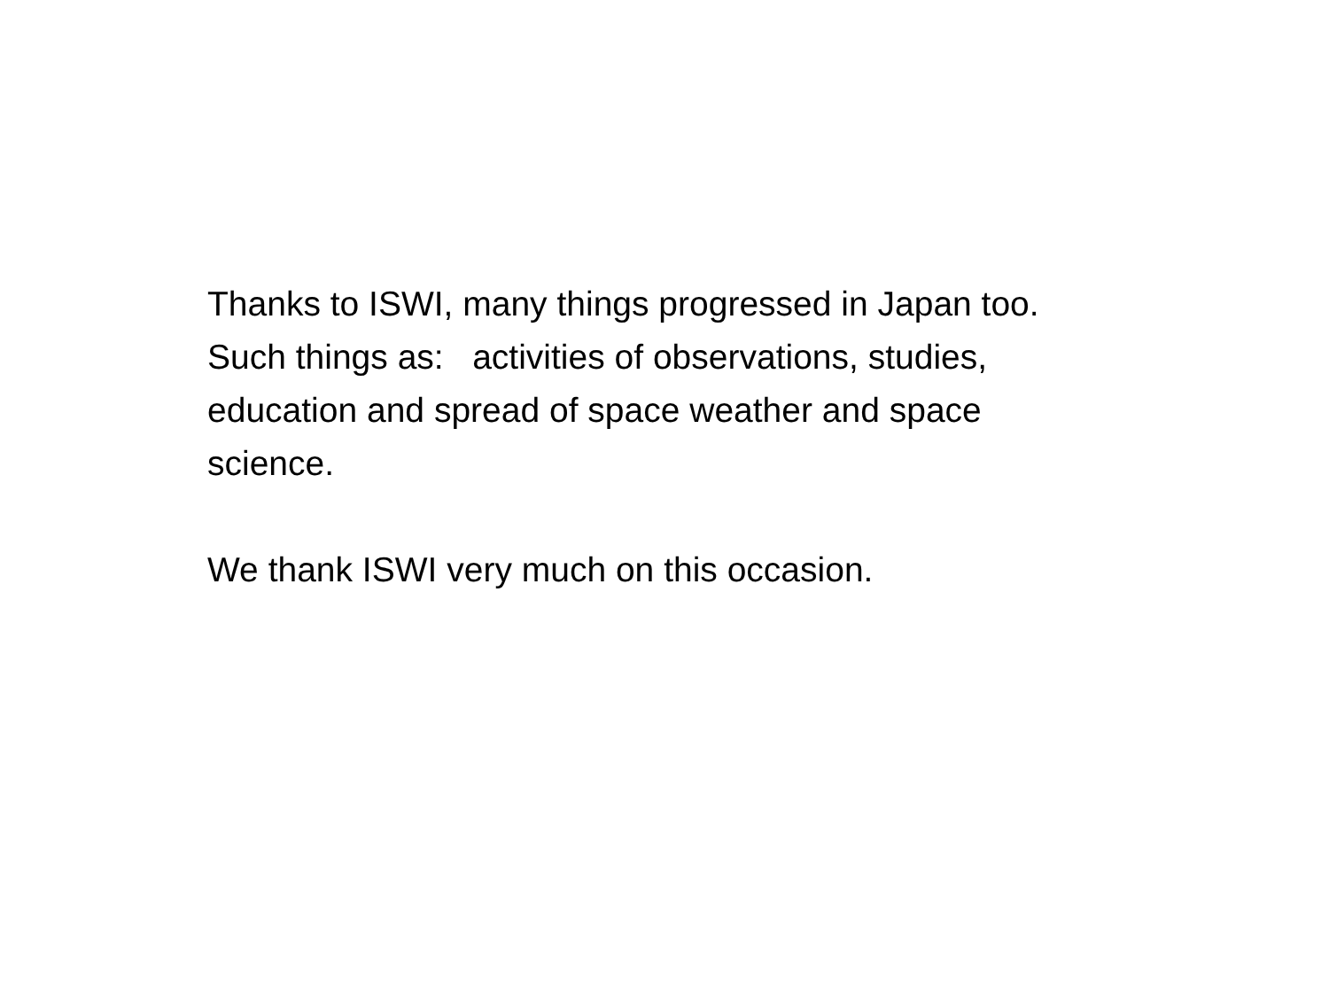Thanks to ISWI, many things progressed in Japan too.
Such things as: activities of observations, studies,
education and spread of space weather and space
science.
We thank ISWI very much on this occasion.